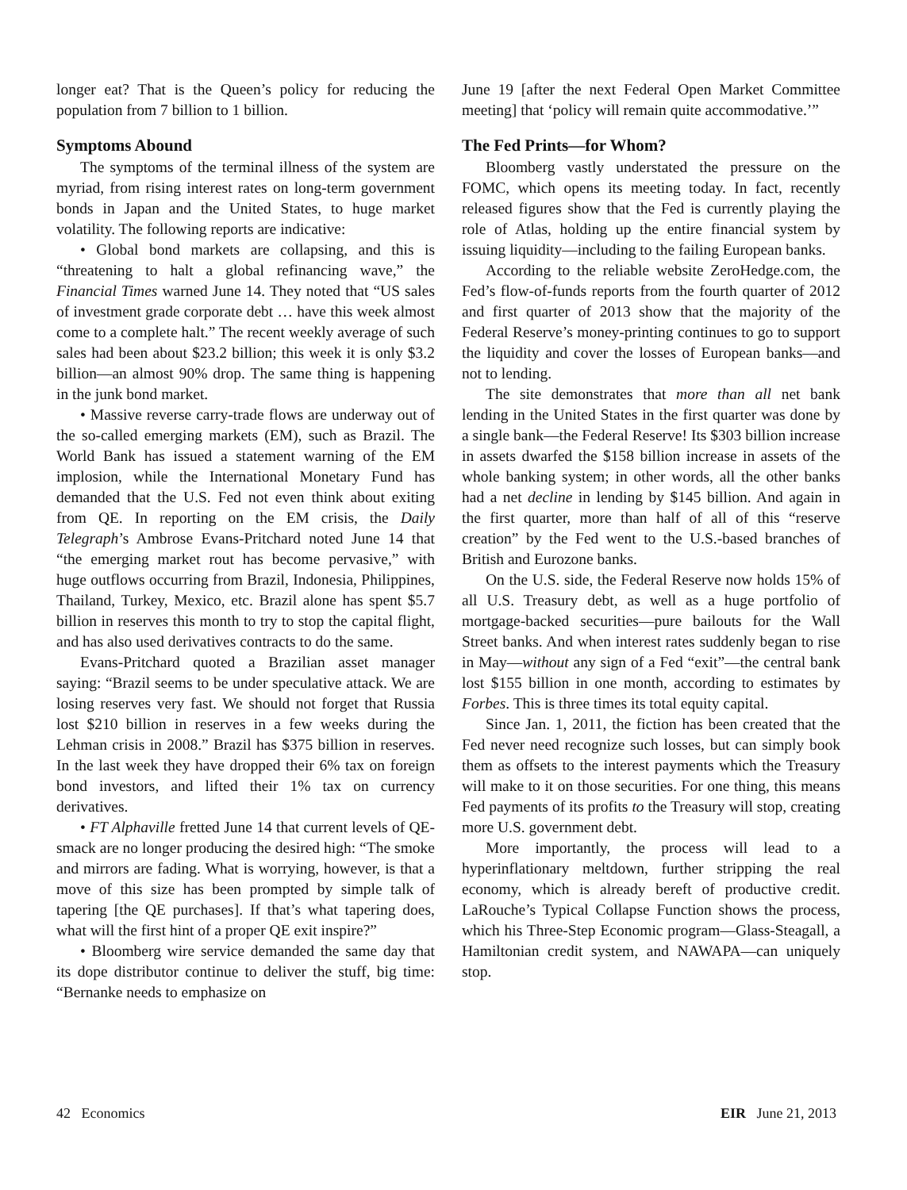longer eat? That is the Queen’s policy for reducing the population from 7 billion to 1 billion.
Symptoms Abound
The symptoms of the terminal illness of the system are myriad, from rising interest rates on long-term government bonds in Japan and the United States, to huge market volatility. The following reports are indicative:
• Global bond markets are collapsing, and this is “threatening to halt a global refinancing wave,” the Financial Times warned June 14. They noted that “US sales of investment grade corporate debt … have this week almost come to a complete halt.” The recent weekly average of such sales had been about $23.2 billion; this week it is only $3.2 billion—an almost 90% drop. The same thing is happening in the junk bond market.
• Massive reverse carry-trade flows are underway out of the so-called emerging markets (EM), such as Brazil. The World Bank has issued a statement warning of the EM implosion, while the International Monetary Fund has demanded that the U.S. Fed not even think about exiting from QE. In reporting on the EM crisis, the Daily Telegraph’s Ambrose Evans-Pritchard noted June 14 that “the emerging market rout has become pervasive,” with huge outflows occurring from Brazil, Indonesia, Philippines, Thailand, Turkey, Mexico, etc. Brazil alone has spent $5.7 billion in reserves this month to try to stop the capital flight, and has also used derivatives contracts to do the same.
Evans-Pritchard quoted a Brazilian asset manager saying: “Brazil seems to be under speculative attack. We are losing reserves very fast. We should not forget that Russia lost $210 billion in reserves in a few weeks during the Lehman crisis in 2008.” Brazil has $375 billion in reserves. In the last week they have dropped their 6% tax on foreign bond investors, and lifted their 1% tax on currency derivatives.
• FT Alphaville fretted June 14 that current levels of QE-smack are no longer producing the desired high: “The smoke and mirrors are fading. What is worrying, however, is that a move of this size has been prompted by simple talk of tapering [the QE purchases]. If that’s what tapering does, what will the first hint of a proper QE exit inspire?”
• Bloomberg wire service demanded the same day that its dope distributor continue to deliver the stuff, big time: “Bernanke needs to emphasize on
June 19 [after the next Federal Open Market Committee meeting] that ‘policy will remain quite accommodative.’”
The Fed Prints—for Whom?
Bloomberg vastly understated the pressure on the FOMC, which opens its meeting today. In fact, recently released figures show that the Fed is currently playing the role of Atlas, holding up the entire financial system by issuing liquidity—including to the failing European banks.
According to the reliable website ZeroHedge.com, the Fed’s flow-of-funds reports from the fourth quarter of 2012 and first quarter of 2013 show that the majority of the Federal Reserve’s money-printing continues to go to support the liquidity and cover the losses of European banks—and not to lending.
The site demonstrates that more than all net bank lending in the United States in the first quarter was done by a single bank—the Federal Reserve! Its $303 billion increase in assets dwarfed the $158 billion increase in assets of the whole banking system; in other words, all the other banks had a net decline in lending by $145 billion. And again in the first quarter, more than half of all of this “reserve creation” by the Fed went to the U.S.-based branches of British and Eurozone banks.
On the U.S. side, the Federal Reserve now holds 15% of all U.S. Treasury debt, as well as a huge portfolio of mortgage-backed securities—pure bailouts for the Wall Street banks. And when interest rates suddenly began to rise in May—without any sign of a Fed “exit”—the central bank lost $155 billion in one month, according to estimates by Forbes. This is three times its total equity capital.
Since Jan. 1, 2011, the fiction has been created that the Fed never need recognize such losses, but can simply book them as offsets to the interest payments which the Treasury will make to it on those securities. For one thing, this means Fed payments of its profits to the Treasury will stop, creating more U.S. government debt.
More importantly, the process will lead to a hyperinflationary meltdown, further stripping the real economy, which is already bereft of productive credit. LaRouche’s Typical Collapse Function shows the process, which his Three-Step Economic program—Glass-Steagall, a Hamiltonian credit system, and NAWAPA—can uniquely stop.
42 Economics EIR June 21, 2013